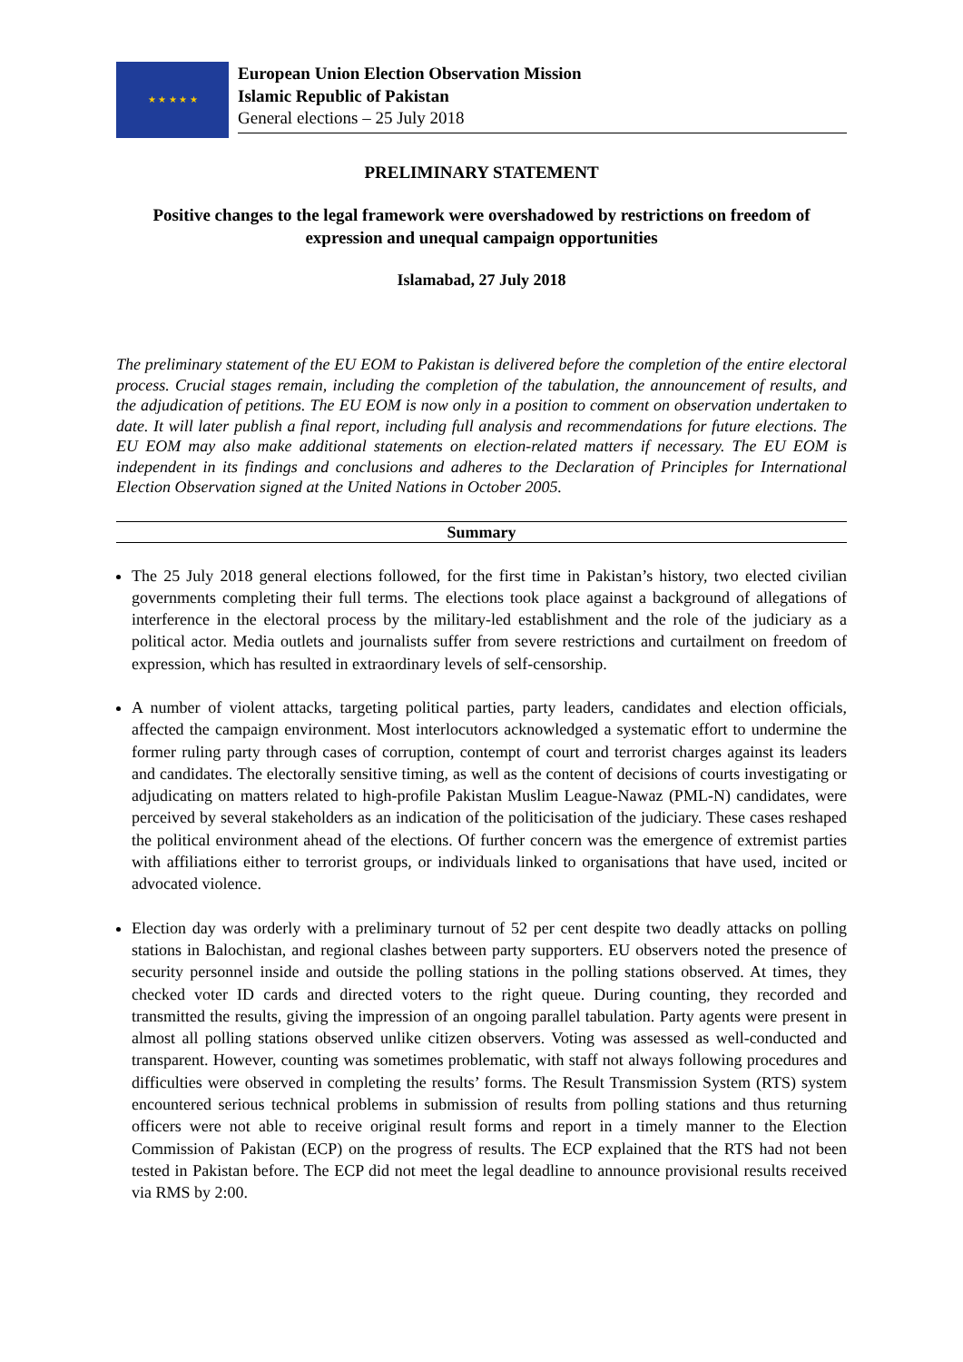★ ★ ★ ★ ★
European Union Election Observation Mission
Islamic Republic of Pakistan
General elections – 25 July 2018
PRELIMINARY STATEMENT
Positive changes to the legal framework were overshadowed by restrictions on freedom of expression and unequal campaign opportunities
Islamabad, 27 July 2018
The preliminary statement of the EU EOM to Pakistan is delivered before the completion of the entire electoral process. Crucial stages remain, including the completion of the tabulation, the announcement of results, and the adjudication of petitions. The EU EOM is now only in a position to comment on observation undertaken to date. It will later publish a final report, including full analysis and recommendations for future elections. The EU EOM may also make additional statements on election-related matters if necessary. The EU EOM is independent in its findings and conclusions and adheres to the Declaration of Principles for International Election Observation signed at the United Nations in October 2005.
Summary
The 25 July 2018 general elections followed, for the first time in Pakistan’s history, two elected civilian governments completing their full terms. The elections took place against a background of allegations of interference in the electoral process by the military-led establishment and the role of the judiciary as a political actor. Media outlets and journalists suffer from severe restrictions and curtailment on freedom of expression, which has resulted in extraordinary levels of self-censorship.
A number of violent attacks, targeting political parties, party leaders, candidates and election officials, affected the campaign environment. Most interlocutors acknowledged a systematic effort to undermine the former ruling party through cases of corruption, contempt of court and terrorist charges against its leaders and candidates. The electorally sensitive timing, as well as the content of decisions of courts investigating or adjudicating on matters related to high-profile Pakistan Muslim League-Nawaz (PML-N) candidates, were perceived by several stakeholders as an indication of the politicisation of the judiciary. These cases reshaped the political environment ahead of the elections. Of further concern was the emergence of extremist parties with affiliations either to terrorist groups, or individuals linked to organisations that have used, incited or advocated violence.
Election day was orderly with a preliminary turnout of 52 per cent despite two deadly attacks on polling stations in Balochistan, and regional clashes between party supporters. EU observers noted the presence of security personnel inside and outside the polling stations in the polling stations observed. At times, they checked voter ID cards and directed voters to the right queue. During counting, they recorded and transmitted the results, giving the impression of an ongoing parallel tabulation. Party agents were present in almost all polling stations observed unlike citizen observers. Voting was assessed as well-conducted and transparent. However, counting was sometimes problematic, with staff not always following procedures and difficulties were observed in completing the results’ forms. The Result Transmission System (RTS) system encountered serious technical problems in submission of results from polling stations and thus returning officers were not able to receive original result forms and report in a timely manner to the Election Commission of Pakistan (ECP) on the progress of results. The ECP explained that the RTS had not been tested in Pakistan before. The ECP did not meet the legal deadline to announce provisional results received via RMS by 2:00.